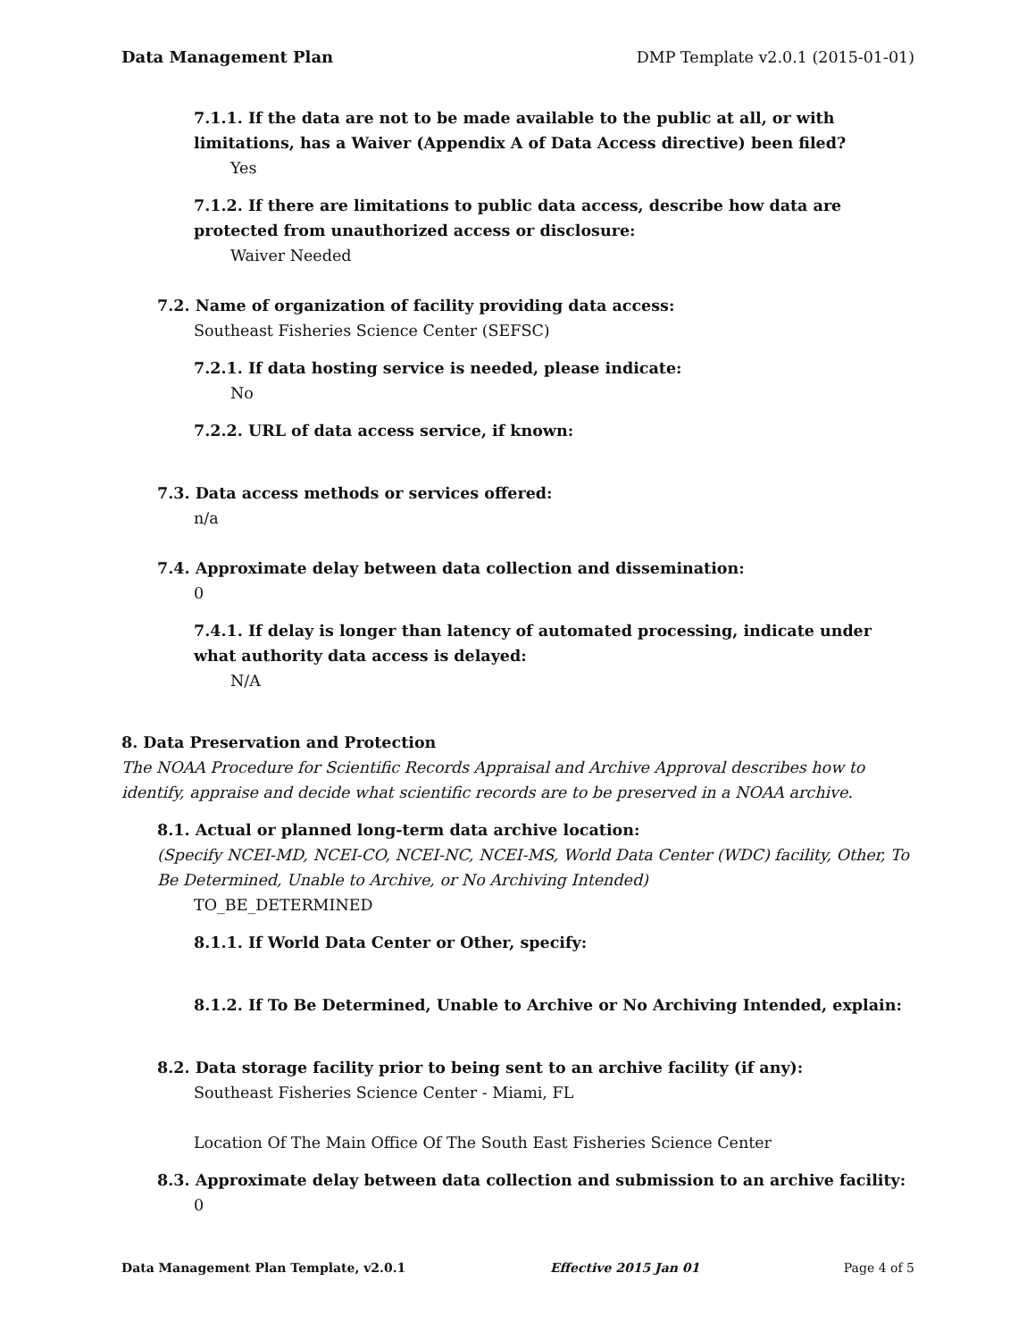Data Management Plan DMP Template v2.0.1 (2015-01-01)
7.1.1. If the data are not to be made available to the public at all, or with limitations, has a Waiver (Appendix A of Data Access directive) been filed?
Yes
7.1.2. If there are limitations to public data access, describe how data are protected from unauthorized access or disclosure:
Waiver Needed
7.2. Name of organization of facility providing data access:
Southeast Fisheries Science Center (SEFSC)
7.2.1. If data hosting service is needed, please indicate:
No
7.2.2. URL of data access service, if known:
7.3. Data access methods or services offered:
n/a
7.4. Approximate delay between data collection and dissemination:
0
7.4.1. If delay is longer than latency of automated processing, indicate under what authority data access is delayed:
N/A
8. Data Preservation and Protection
The NOAA Procedure for Scientific Records Appraisal and Archive Approval describes how to identify, appraise and decide what scientific records are to be preserved in a NOAA archive.
8.1. Actual or planned long-term data archive location:
(Specify NCEI-MD, NCEI-CO, NCEI-NC, NCEI-MS, World Data Center (WDC) facility, Other, To Be Determined, Unable to Archive, or No Archiving Intended)
TO_BE_DETERMINED
8.1.1. If World Data Center or Other, specify:
8.1.2. If To Be Determined, Unable to Archive or No Archiving Intended, explain:
8.2. Data storage facility prior to being sent to an archive facility (if any):
Southeast Fisheries Science Center - Miami, FL
Location Of The Main Office Of The South East Fisheries Science Center
8.3. Approximate delay between data collection and submission to an archive facility:
0
Data Management Plan Template, v2.0.1 Effective 2015 Jan 01 Page 4 of 5